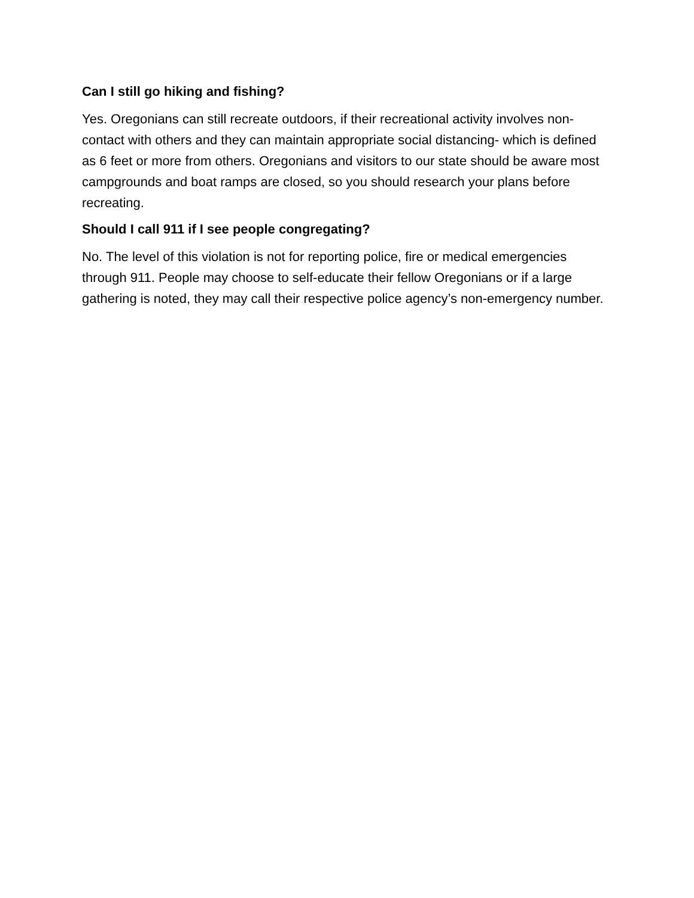Can I still go hiking and fishing?
Yes. Oregonians can still recreate outdoors, if their recreational activity involves non-contact with others and they can maintain appropriate social distancing- which is defined as 6 feet or more from others. Oregonians and visitors to our state should be aware most campgrounds and boat ramps are closed, so you should research your plans before recreating.
Should I call 911 if I see people congregating?
No. The level of this violation is not for reporting police, fire or medical emergencies through 911. People may choose to self-educate their fellow Oregonians or if a large gathering is noted, they may call their respective police agency’s non-emergency number.